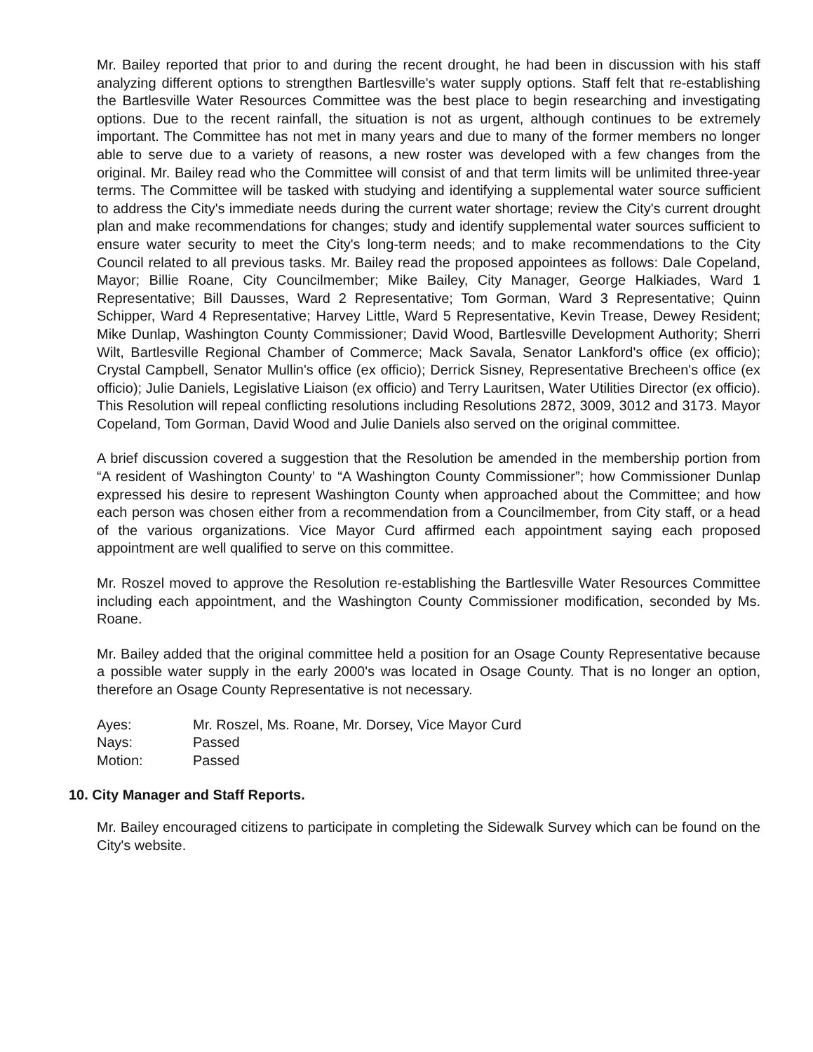Mr. Bailey reported that prior to and during the recent drought, he had been in discussion with his staff analyzing different options to strengthen Bartlesville's water supply options. Staff felt that re-establishing the Bartlesville Water Resources Committee was the best place to begin researching and investigating options. Due to the recent rainfall, the situation is not as urgent, although continues to be extremely important. The Committee has not met in many years and due to many of the former members no longer able to serve due to a variety of reasons, a new roster was developed with a few changes from the original. Mr. Bailey read who the Committee will consist of and that term limits will be unlimited three-year terms. The Committee will be tasked with studying and identifying a supplemental water source sufficient to address the City's immediate needs during the current water shortage; review the City's current drought plan and make recommendations for changes; study and identify supplemental water sources sufficient to ensure water security to meet the City's long-term needs; and to make recommendations to the City Council related to all previous tasks. Mr. Bailey read the proposed appointees as follows: Dale Copeland, Mayor; Billie Roane, City Councilmember; Mike Bailey, City Manager, George Halkiades, Ward 1 Representative; Bill Dausses, Ward 2 Representative; Tom Gorman, Ward 3 Representative; Quinn Schipper, Ward 4 Representative; Harvey Little, Ward 5 Representative, Kevin Trease, Dewey Resident; Mike Dunlap, Washington County Commissioner; David Wood, Bartlesville Development Authority; Sherri Wilt, Bartlesville Regional Chamber of Commerce; Mack Savala, Senator Lankford's office (ex officio); Crystal Campbell, Senator Mullin's office (ex officio); Derrick Sisney, Representative Brecheen's office (ex officio); Julie Daniels, Legislative Liaison (ex officio) and Terry Lauritsen, Water Utilities Director (ex officio). This Resolution will repeal conflicting resolutions including Resolutions 2872, 3009, 3012 and 3173. Mayor Copeland, Tom Gorman, David Wood and Julie Daniels also served on the original committee.
A brief discussion covered a suggestion that the Resolution be amended in the membership portion from “A resident of Washington County’ to “A Washington County Commissioner”; how Commissioner Dunlap expressed his desire to represent Washington County when approached about the Committee; and how each person was chosen either from a recommendation from a Councilmember, from City staff, or a head of the various organizations. Vice Mayor Curd affirmed each appointment saying each proposed appointment are well qualified to serve on this committee.
Mr. Roszel moved to approve the Resolution re-establishing the Bartlesville Water Resources Committee including each appointment, and the Washington County Commissioner modification, seconded by Ms. Roane.
Mr. Bailey added that the original committee held a position for an Osage County Representative because a possible water supply in the early 2000's was located in Osage County. That is no longer an option, therefore an Osage County Representative is not necessary.
Ayes: Mr. Roszel, Ms. Roane, Mr. Dorsey, Vice Mayor Curd
Nays: Passed
Motion: Passed
10. City Manager and Staff Reports.
Mr. Bailey encouraged citizens to participate in completing the Sidewalk Survey which can be found on the City's website.